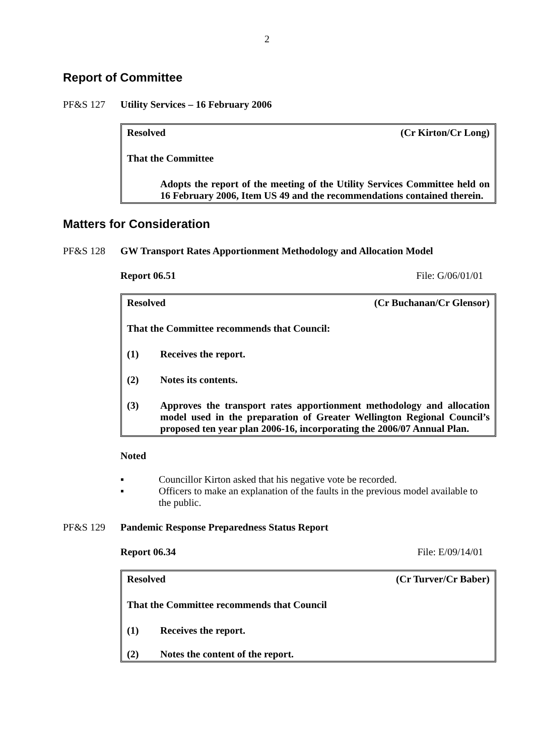2
Report of Committee
PF&S 127 Utility Services – 16 February 2006
Resolved (Cr Kirton/Cr Long)
That the Committee
Adopts the report of the meeting of the Utility Services Committee held on 16 February 2006, Item US 49 and the recommendations contained therein.
Matters for Consideration
PF&S 128 GW Transport Rates Apportionment Methodology and Allocation Model
Report 06.51 File: G/06/01/01
Resolved (Cr Buchanan/Cr Glensor)
That the Committee recommends that Council:
(1) Receives the report.
(2) Notes its contents.
(3) Approves the transport rates apportionment methodology and allocation model used in the preparation of Greater Wellington Regional Council’s proposed ten year plan 2006-16, incorporating the 2006/07 Annual Plan.
Noted
▪ Councillor Kirton asked that his negative vote be recorded.
▪ Officers to make an explanation of the faults in the previous model available to the public.
PF&S 129 Pandemic Response Preparedness Status Report
Report 06.34 File: E/09/14/01
Resolved (Cr Turver/Cr Baber)
That the Committee recommends that Council
(1) Receives the report.
(2) Notes the content of the report.